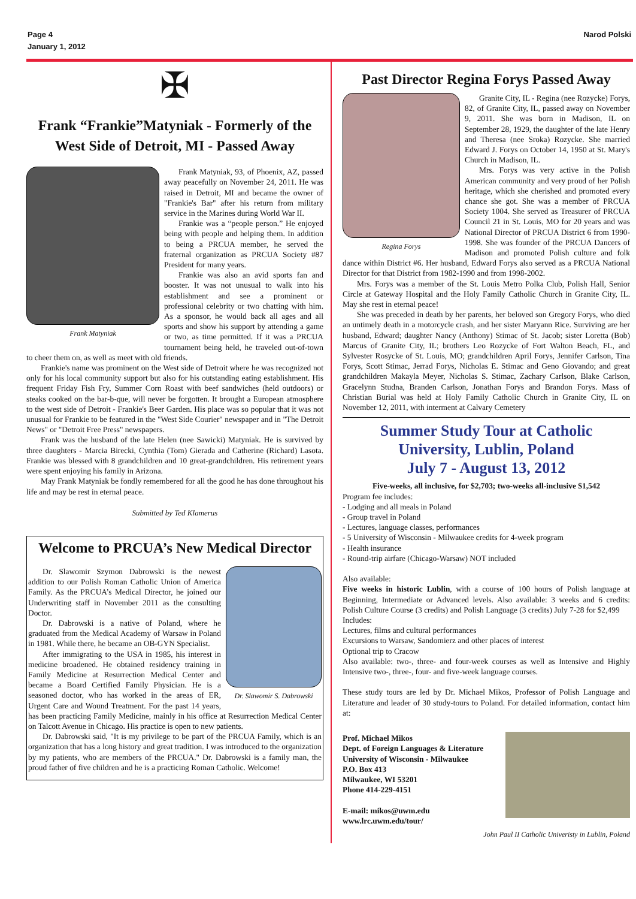Page 4
January 1, 2012
Narod Polski
✠
Frank “Frankie”Matyniak - Formerly of the West Side of Detroit, MI - Passed Away
Frank Matyniak
Frank Matyniak, 93, of Phoenix, AZ, passed away peacefully on November 24, 2011. He was raised in Detroit, MI and became the owner of "Frankie's Bar" after his return from military service in the Marines during World War II.
Frankie was a “people person.” He enjoyed being with people and helping them. In addition to being a PRCUA member, he served the fraternal organization as PRCUA Society #87 President for many years.
Frankie was also an avid sports fan and booster. It was not unusual to walk into his establishment and see a prominent or professional celebrity or two chatting with him. As a sponsor, he would back all ages and all sports and show his support by attending a game or two, as time permitted. If it was a PRCUA tournament being held, he traveled out-of-town to cheer them on, as well as meet with old friends.
Frankie's name was prominent on the West side of Detroit where he was recognized not only for his local community support but also for his outstanding eating establishment. His frequent Friday Fish Fry, Summer Corn Roast with beef sandwiches (held outdoors) or steaks cooked on the bar-b-que, will never be forgotten. It brought a European atmosphere to the west side of Detroit - Frankie's Beer Garden. His place was so popular that it was not unusual for Frankie to be featured in the "West Side Courier" newspaper and in "The Detroit News" or "Detroit Free Press" newspapers.
Frank was the husband of the late Helen (nee Sawicki) Matyniak. He is survived by three daughters - Marcia Birecki, Cynthia (Tom) Gierada and Catherine (Richard) Lasota. Frankie was blessed with 8 grandchildren and 10 great-grandchildren. His retirement years were spent enjoying his family in Arizona.
May Frank Matyniak be fondly remembered for all the good he has done throughout his life and may be rest in eternal peace.
Submitted by Ted Klamerus
Welcome to PRCUA’s New Medical Director
Dr. Slawomir S. Dabrowski
Dr. Slawomir Szymon Dabrowski is the newest addition to our Polish Roman Catholic Union of America Family. As the PRCUA’s Medical Director, he joined our Underwriting staff in November 2011 as the consulting Doctor.
Dr. Dabrowski is a native of Poland, where he graduated from the Medical Academy of Warsaw in Poland in 1981. While there, he became an OB-GYN Specialist.
After immigrating to the USA in 1985, his interest in medicine broadened. He obtained residency training in Family Medicine at Resurrection Medical Center and became a Board Certified Family Physician. He is a seasoned doctor, who has worked in the areas of ER, Urgent Care and Wound Treatment. For the past 14 years, has been practicing Family Medicine, mainly in his office at Resurrection Medical Center on Talcott Avenue in Chicago. His practice is open to new patients.
Dr. Dabrowski said, "It is my privilege to be part of the PRCUA Family, which is an organization that has a long history and great tradition. I was introduced to the organization by my patients, who are members of the PRCUA." Dr. Dabrowski is a family man, the proud father of five children and he is a practicing Roman Catholic. Welcome!
Past Director Regina Forys Passed Away
Regina Forys
Granite City, IL - Regina (nee Rozycke) Forys, 82, of Granite City, IL, passed away on November 9, 2011. She was born in Madison, IL on September 28, 1929, the daughter of the late Henry and Theresa (nee Sroka) Rozycke. She married Edward J. Forys on October 14, 1950 at St. Mary's Church in Madison, IL.
Mrs. Forys was very active in the Polish American community and very proud of her Polish heritage, which she cherished and promoted every chance she got. She was a member of PRCUA Society 1004. She served as Treasurer of PRCUA Council 21 in St. Louis, MO for 20 years and was National Director of PRCUA District 6 from 1990-1998. She was founder of the PRCUA Dancers of Madison and promoted Polish culture and folk dance within District #6. Her husband, Edward Forys also served as a PRCUA National Director for that District from 1982-1990 and from 1998-2002.
Mrs. Forys was a member of the St. Louis Metro Polka Club, Polish Hall, Senior Circle at Gateway Hospital and the Holy Family Catholic Church in Granite City, IL. May she rest in eternal peace!
She was preceded in death by her parents, her beloved son Gregory Forys, who died an untimely death in a motorcycle crash, and her sister Maryann Rice. Surviving are her husband, Edward; daughter Nancy (Anthony) Stimac of St. Jacob; sister Loretta (Bob) Marcus of Granite City, IL; brothers Leo Rozycke of Fort Walton Beach, FL, and Sylvester Rosycke of St. Louis, MO; grandchildren April Forys, Jennifer Carlson, Tina Forys, Scott Stimac, Jerrad Forys, Nicholas E. Stimac and Geno Giovando; and great grandchildren Makayla Meyer, Nicholas S. Stimac, Zachary Carlson, Blake Carlson, Gracelynn Studna, Branden Carlson, Jonathan Forys and Brandon Forys. Mass of Christian Burial was held at Holy Family Catholic Church in Granite City, IL on November 12, 2011, with interment at Calvary Cemetery
Summer Study Tour at Catholic University, Lublin, Poland
July 7 - August 13, 2012
Five-weeks, all inclusive, for $2,703; two-weeks all-inclusive $1,542
Program fee includes:
- Lodging and all meals in Poland
- Group travel in Poland
- Lectures, language classes, performances
- 5 University of Wisconsin - Milwaukee credits for 4-week program
- Health insurance
- Round-trip airfare (Chicago-Warsaw) NOT included
Also available:
Five weeks in historic Lublin, with a course of 100 hours of Polish language at Beginning, Intermediate or Advanced levels. Also available: 3 weeks and 6 credits: Polish Culture Course (3 credits) and Polish Language (3 credits) July 7-28 for $2,499
Includes:
Lectures, films and cultural performances
Excursions to Warsaw, Sandomierz and other places of interest
Optional trip to Cracow
Also available: two-, three- and four-week courses as well as Intensive and Highly Intensive two-, three-, four- and five-week language courses.
These study tours are led by Dr. Michael Mikos, Professor of Polish Language and Literature and leader of 30 study-tours to Poland. For detailed information, contact him at:
Prof. Michael Mikos
Dept. of Foreign Languages & Literature
University of Wisconsin - Milwaukee
P.O. Box 413
Milwaukee, WI 53201
Phone 414-229-4151
E-mail: mikos@uwm.edu
www.lrc.uwm.edu/tour/
John Paul II Catholic Univeristy in Lublin, Poland